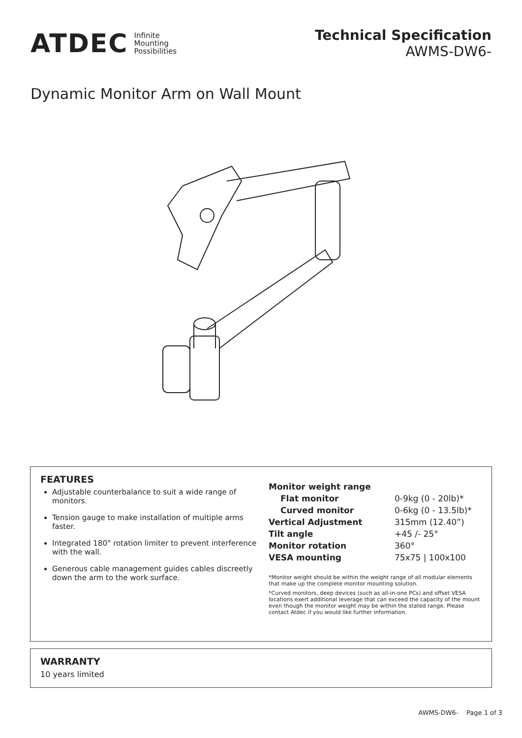ATDEC Infinite
Mounting
Possibilities
Technical Specification
AWMS-DW6-
Dynamic Monitor Arm on Wall Mount
FEATURES
Adjustable counterbalance to suit a wide range of monitors.
Tension gauge to make installation of multiple arms faster.
Integrated 180° rotation limiter to prevent interference with the wall.
Generous cable management guides cables discreetly down the arm to the work surface.
| Monitor weight range | |
| Flat monitor | 0-9kg (0 - 20lb)* |
| Curved monitor | 0-6kg (0 - 13.5lb)* |
| Vertical Adjustment | 315mm (12.40”) |
| Tilt angle | +45 /- 25° |
| Monitor rotation | 360° |
| VESA mounting | 75x75 / 100x100 |
*Monitor weight should be within the weight range of all modular elements that make up the complete monitor mounting solution.
*Curved monitors, deep devices (such as all-in-one PCs) and offset VESA locations exert additional leverage that can exceed the capacity of the mount even though the monitor weight may be within the stated range. Please contact Atdec if you would like further information.
WARRANTY
10 years limited
AWMS-DW6- Page 1 of 3